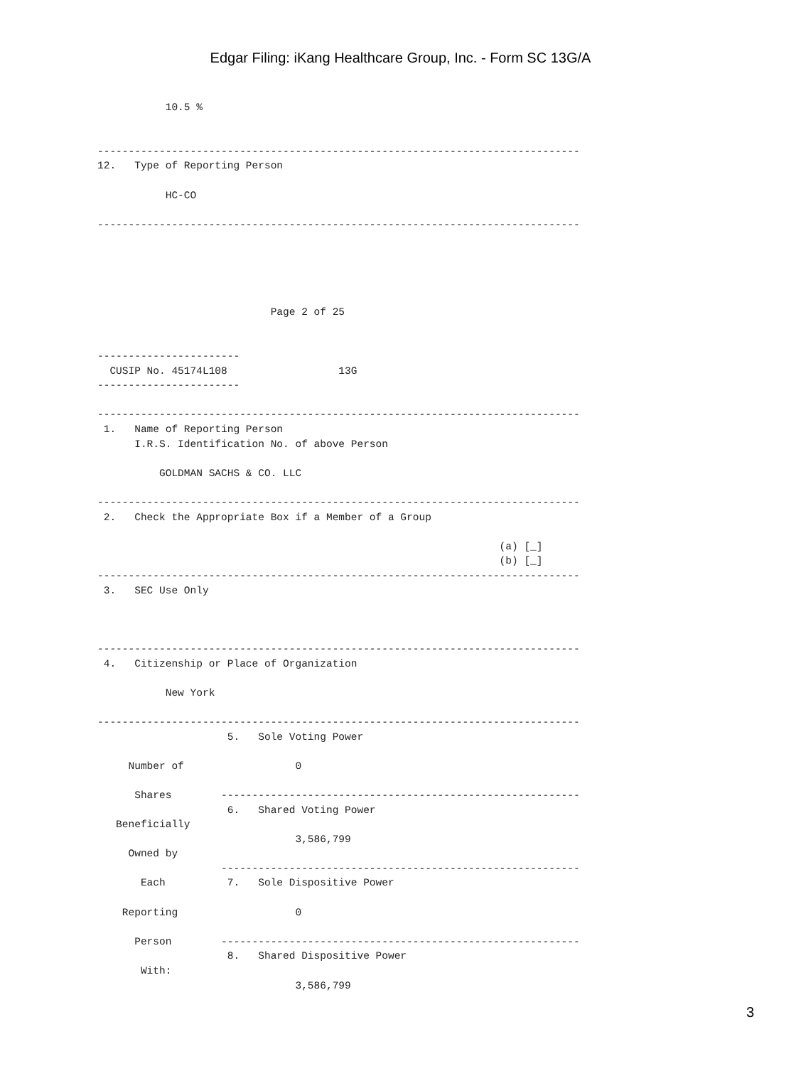Edgar Filing: iKang Healthcare Group, Inc. - Form SC 13G/A
           10.5 %


------------------------------------------------------------------------------
12.   Type of Reporting Person

           HC-CO

------------------------------------------------------------------------------





                            Page 2 of 25


-----------------------
  CUSIP No. 45174L108                  13G
-----------------------

------------------------------------------------------------------------------
 1.   Name of Reporting Person
      I.R.S. Identification No. of above Person

          GOLDMAN SACHS & CO. LLC

------------------------------------------------------------------------------
 2.   Check the Appropriate Box if a Member of a Group

                                                                 (a) [_]
                                                                 (b) [_]
------------------------------------------------------------------------------
 3.   SEC Use Only



------------------------------------------------------------------------------
 4.   Citizenship or Place of Organization

           New York

------------------------------------------------------------------------------
                     5.   Sole Voting Power

     Number of                  0

      Shares        ----------------------------------------------------------
                     6.   Shared Voting Power
   Beneficially
                                3,586,799
     Owned by
                    ----------------------------------------------------------
       Each          7.   Sole Dispositive Power

    Reporting                   0

      Person        ----------------------------------------------------------
                     8.   Shared Dispositive Power
       With:
                                3,586,799
3